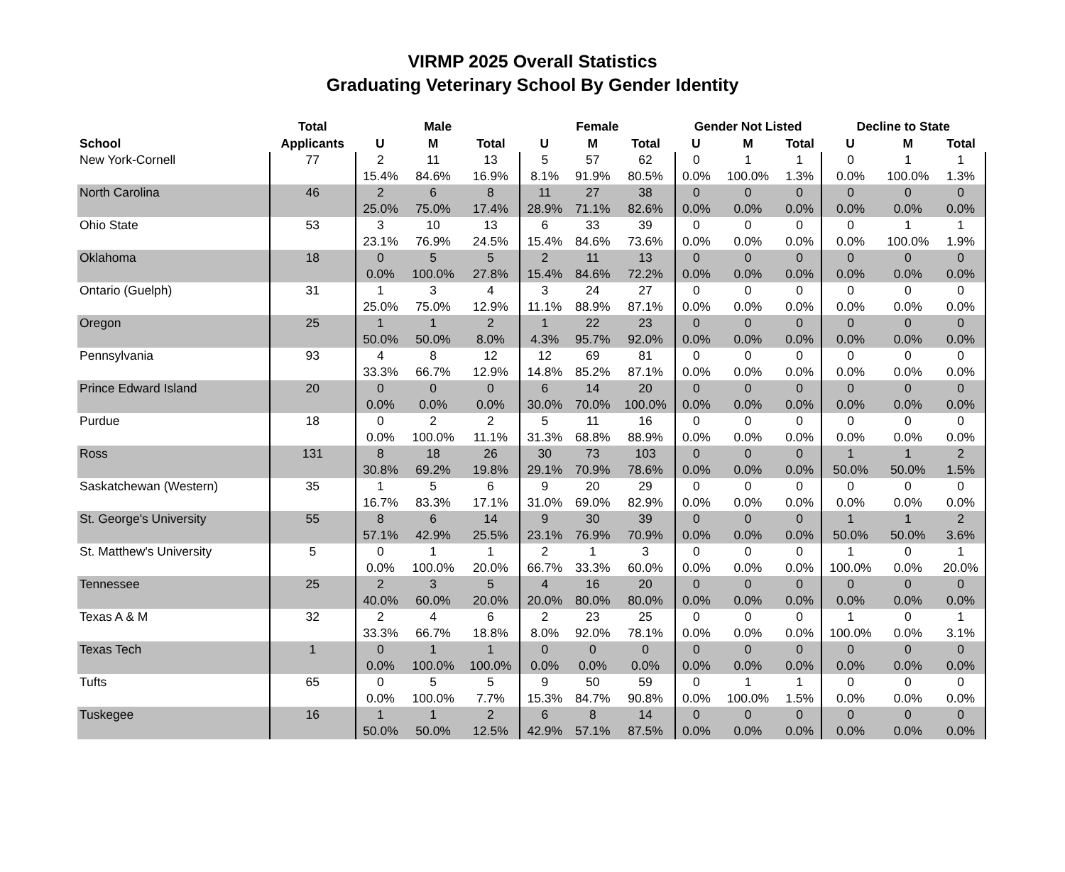VIRMP 2025 Overall Statistics
Graduating Veterinary School By Gender Identity
| | Total | Male | | | Female | | | Gender Not Listed | | | Decline to State | | |
| --- | --- | --- | --- | --- | --- | --- | --- | --- | --- | --- | --- | --- | --- |
| School | Applicants | U | M | Total | U | M | Total | U | M | Total | U | M | Total |
| New York-Cornell | 77 | 2 | 11 | 13 | 5 | 57 | 62 | 0 | 1 | 1 | 0 | 1 | 1 |
| | | 15.4% | 84.6% | 16.9% | 8.1% | 91.9% | 80.5% | 0.0% | 100.0% | 1.3% | 0.0% | 100.0% | 1.3% |
| North Carolina | 46 | 2 | 6 | 8 | 11 | 27 | 38 | 0 | 0 | 0 | 0 | 0 | 0 |
| | | 25.0% | 75.0% | 17.4% | 28.9% | 71.1% | 82.6% | 0.0% | 0.0% | 0.0% | 0.0% | 0.0% | 0.0% |
| Ohio State | 53 | 3 | 10 | 13 | 6 | 33 | 39 | 0 | 0 | 0 | 0 | 1 | 1 |
| | | 23.1% | 76.9% | 24.5% | 15.4% | 84.6% | 73.6% | 0.0% | 0.0% | 0.0% | 0.0% | 100.0% | 1.9% |
| Oklahoma | 18 | 0 | 5 | 5 | 2 | 11 | 13 | 0 | 0 | 0 | 0 | 0 | 0 |
| | | 0.0% | 100.0% | 27.8% | 15.4% | 84.6% | 72.2% | 0.0% | 0.0% | 0.0% | 0.0% | 0.0% | 0.0% |
| Ontario (Guelph) | 31 | 1 | 3 | 4 | 3 | 24 | 27 | 0 | 0 | 0 | 0 | 0 | 0 |
| | | 25.0% | 75.0% | 12.9% | 11.1% | 88.9% | 87.1% | 0.0% | 0.0% | 0.0% | 0.0% | 0.0% | 0.0% |
| Oregon | 25 | 1 | 1 | 2 | 1 | 22 | 23 | 0 | 0 | 0 | 0 | 0 | 0 |
| | | 50.0% | 50.0% | 8.0% | 4.3% | 95.7% | 92.0% | 0.0% | 0.0% | 0.0% | 0.0% | 0.0% | 0.0% |
| Pennsylvania | 93 | 4 | 8 | 12 | 12 | 69 | 81 | 0 | 0 | 0 | 0 | 0 | 0 |
| | | 33.3% | 66.7% | 12.9% | 14.8% | 85.2% | 87.1% | 0.0% | 0.0% | 0.0% | 0.0% | 0.0% | 0.0% |
| Prince Edward Island | 20 | 0 | 0 | 0 | 6 | 14 | 20 | 0 | 0 | 0 | 0 | 0 | 0 |
| | | 0.0% | 0.0% | 0.0% | 30.0% | 70.0% | 100.0% | 0.0% | 0.0% | 0.0% | 0.0% | 0.0% | 0.0% |
| Purdue | 18 | 0 | 2 | 2 | 5 | 11 | 16 | 0 | 0 | 0 | 0 | 0 | 0 |
| | | 0.0% | 100.0% | 11.1% | 31.3% | 68.8% | 88.9% | 0.0% | 0.0% | 0.0% | 0.0% | 0.0% | 0.0% |
| Ross | 131 | 8 | 18 | 26 | 30 | 73 | 103 | 0 | 0 | 0 | 1 | 1 | 2 |
| | | 30.8% | 69.2% | 19.8% | 29.1% | 70.9% | 78.6% | 0.0% | 0.0% | 0.0% | 50.0% | 50.0% | 1.5% |
| Saskatchewan (Western) | 35 | 1 | 5 | 6 | 9 | 20 | 29 | 0 | 0 | 0 | 0 | 0 | 0 |
| | | 16.7% | 83.3% | 17.1% | 31.0% | 69.0% | 82.9% | 0.0% | 0.0% | 0.0% | 0.0% | 0.0% | 0.0% |
| St. George's University | 55 | 8 | 6 | 14 | 9 | 30 | 39 | 0 | 0 | 0 | 1 | 1 | 2 |
| | | 57.1% | 42.9% | 25.5% | 23.1% | 76.9% | 70.9% | 0.0% | 0.0% | 0.0% | 50.0% | 50.0% | 3.6% |
| St. Matthew's University | 5 | 0 | 1 | 1 | 2 | 1 | 3 | 0 | 0 | 0 | 1 | 0 | 1 |
| | | 0.0% | 100.0% | 20.0% | 66.7% | 33.3% | 60.0% | 0.0% | 0.0% | 0.0% | 100.0% | 0.0% | 20.0% |
| Tennessee | 25 | 2 | 3 | 5 | 4 | 16 | 20 | 0 | 0 | 0 | 0 | 0 | 0 |
| | | 40.0% | 60.0% | 20.0% | 20.0% | 80.0% | 80.0% | 0.0% | 0.0% | 0.0% | 0.0% | 0.0% | 0.0% |
| Texas A & M | 32 | 2 | 4 | 6 | 2 | 23 | 25 | 0 | 0 | 0 | 1 | 0 | 1 |
| | | 33.3% | 66.7% | 18.8% | 8.0% | 92.0% | 78.1% | 0.0% | 0.0% | 0.0% | 100.0% | 0.0% | 3.1% |
| Texas Tech | 1 | 0 | 1 | 1 | 0 | 0 | 0 | 0 | 0 | 0 | 0 | 0 | 0 |
| | | 0.0% | 100.0% | 100.0% | 0.0% | 0.0% | 0.0% | 0.0% | 0.0% | 0.0% | 0.0% | 0.0% | 0.0% |
| Tufts | 65 | 0 | 5 | 5 | 9 | 50 | 59 | 0 | 1 | 1 | 0 | 0 | 0 |
| | | 0.0% | 100.0% | 7.7% | 15.3% | 84.7% | 90.8% | 0.0% | 100.0% | 1.5% | 0.0% | 0.0% | 0.0% |
| Tuskegee | 16 | 1 | 1 | 2 | 6 | 8 | 14 | 0 | 0 | 0 | 0 | 0 | 0 |
| | | 50.0% | 50.0% | 12.5% | 42.9% | 57.1% | 87.5% | 0.0% | 0.0% | 0.0% | 0.0% | 0.0% | 0.0% |